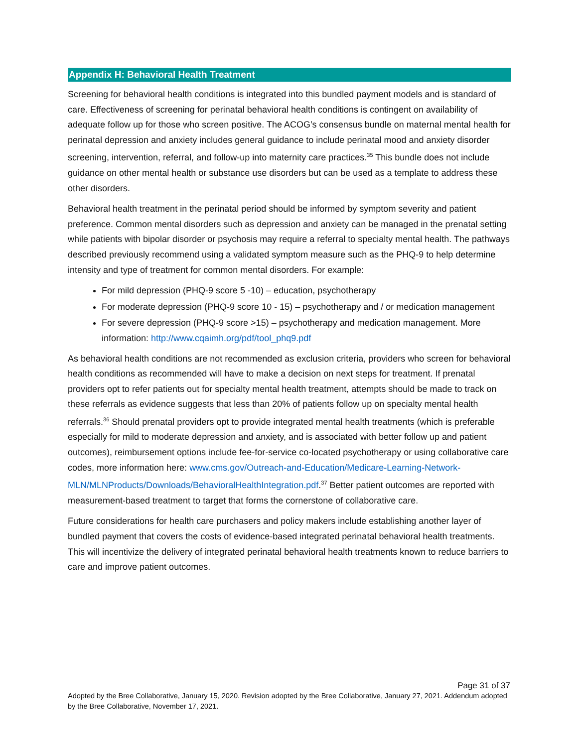Appendix H: Behavioral Health Treatment
Screening for behavioral health conditions is integrated into this bundled payment models and is standard of care. Effectiveness of screening for perinatal behavioral health conditions is contingent on availability of adequate follow up for those who screen positive. The ACOG’s consensus bundle on maternal mental health for perinatal depression and anxiety includes general guidance to include perinatal mood and anxiety disorder screening, intervention, referral, and follow-up into maternity care practices.<sup>35</sup> This bundle does not include guidance on other mental health or substance use disorders but can be used as a template to address these other disorders.
Behavioral health treatment in the perinatal period should be informed by symptom severity and patient preference. Common mental disorders such as depression and anxiety can be managed in the prenatal setting while patients with bipolar disorder or psychosis may require a referral to specialty mental health. The pathways described previously recommend using a validated symptom measure such as the PHQ-9 to help determine intensity and type of treatment for common mental disorders. For example:
For mild depression (PHQ-9 score 5 -10) – education, psychotherapy
For moderate depression (PHQ-9 score 10 - 15) – psychotherapy and / or medication management
For severe depression (PHQ-9 score >15) – psychotherapy and medication management. More information: http://www.cqaimh.org/pdf/tool_phq9.pdf
As behavioral health conditions are not recommended as exclusion criteria, providers who screen for behavioral health conditions as recommended will have to make a decision on next steps for treatment. If prenatal providers opt to refer patients out for specialty mental health treatment, attempts should be made to track on these referrals as evidence suggests that less than 20% of patients follow up on specialty mental health referrals.<sup>36</sup> Should prenatal providers opt to provide integrated mental health treatments (which is preferable especially for mild to moderate depression and anxiety, and is associated with better follow up and patient outcomes), reimbursement options include fee-for-service co-located psychotherapy or using collaborative care codes, more information here: www.cms.gov/Outreach-and-Education/Medicare-Learning-Network-MLN/MLNProducts/Downloads/BehavioralHealthIntegration.pdf.<sup>37</sup> Better patient outcomes are reported with measurement-based treatment to target that forms the cornerstone of collaborative care.
Future considerations for health care purchasers and policy makers include establishing another layer of bundled payment that covers the costs of evidence-based integrated perinatal behavioral health treatments. This will incentivize the delivery of integrated perinatal behavioral health treatments known to reduce barriers to care and improve patient outcomes.
Page 31 of 37
Adopted by the Bree Collaborative, January 15, 2020. Revision adopted by the Bree Collaborative, January 27, 2021. Addendum adopted by the Bree Collaborative, November 17, 2021.